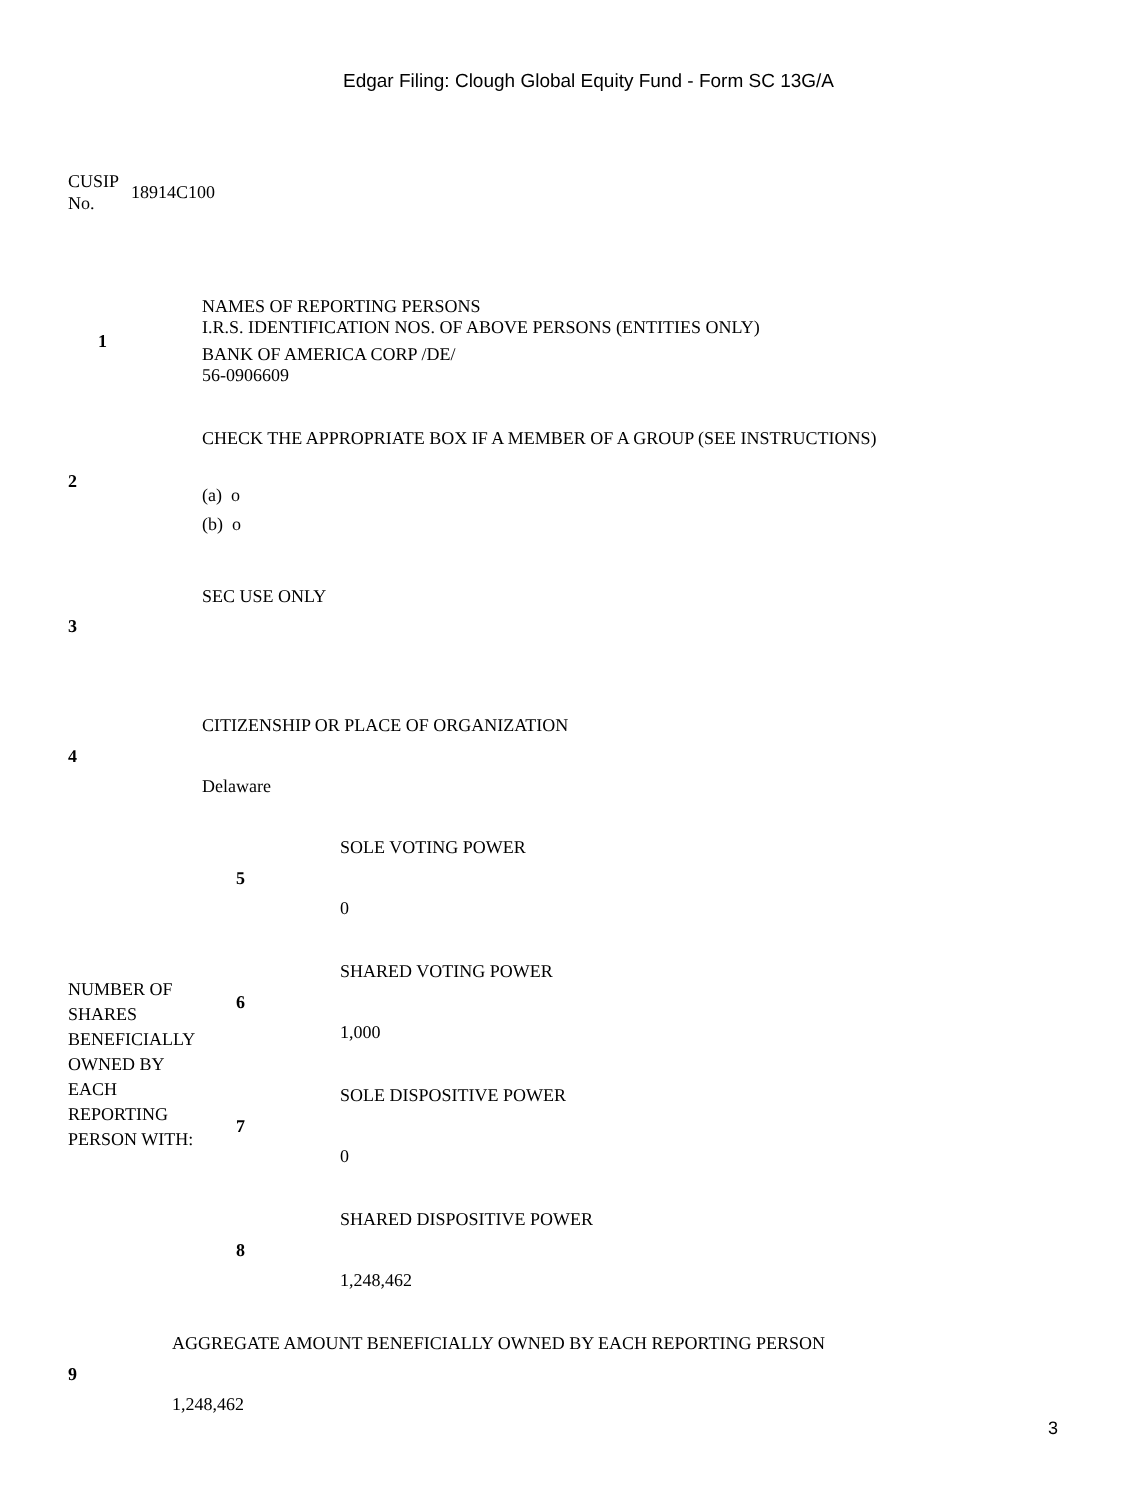Edgar Filing: Clough Global Equity Fund - Form SC 13G/A
CUSIP
No.
18914C100
| 1 | NAMES OF REPORTING PERSONS I.R.S. IDENTIFICATION NOS. OF ABOVE PERSONS (ENTITIES ONLY) BANK OF AMERICA CORP /DE/ 56-0906609 |
| 2 | CHECK THE APPROPRIATE BOX IF A MEMBER OF A GROUP (SEE INSTRUCTIONS) (a) o (b) o |
| 3 | SEC USE ONLY |
| 4 | CITIZENSHIP OR PLACE OF ORGANIZATION Delaware |
| NUMBER OF SHARES BENEFICIALLY OWNED BY EACH REPORTING PERSON WITH: | 5 | SOLE VOTING POWER 0 |
| | 6 | SHARED VOTING POWER 1,000 |
| | 7 | SOLE DISPOSITIVE POWER 0 |
| | 8 | SHARED DISPOSITIVE POWER 1,248,462 |
| 9 | AGGREGATE AMOUNT BENEFICIALLY OWNED BY EACH REPORTING PERSON 1,248,462 |
3